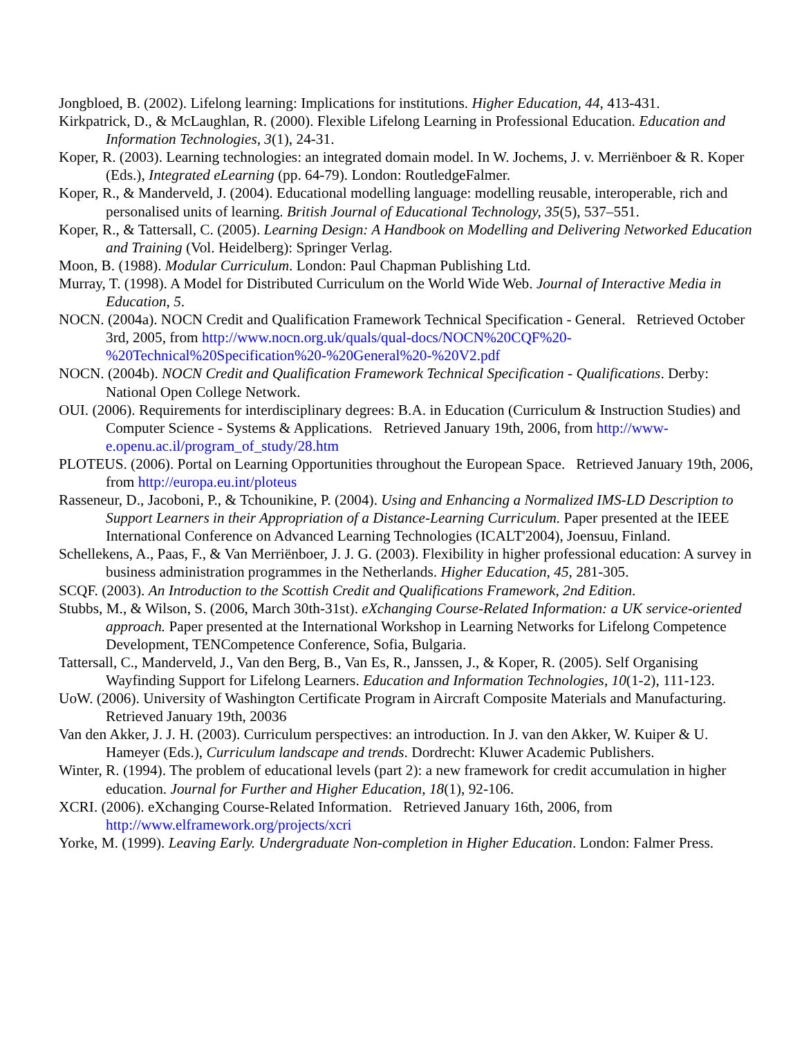Jongbloed, B. (2002). Lifelong learning: Implications for institutions. Higher Education, 44, 413-431.
Kirkpatrick, D., & McLaughlan, R. (2000). Flexible Lifelong Learning in Professional Education. Education and Information Technologies, 3(1), 24-31.
Koper, R. (2003). Learning technologies: an integrated domain model. In W. Jochems, J. v. Merriënboer & R. Koper (Eds.), Integrated eLearning (pp. 64-79). London: RoutledgeFalmer.
Koper, R., & Manderveld, J. (2004). Educational modelling language: modelling reusable, interoperable, rich and personalised units of learning. British Journal of Educational Technology, 35(5), 537–551.
Koper, R., & Tattersall, C. (2005). Learning Design: A Handbook on Modelling and Delivering Networked Education and Training (Vol. Heidelberg): Springer Verlag.
Moon, B. (1988). Modular Curriculum. London: Paul Chapman Publishing Ltd.
Murray, T. (1998). A Model for Distributed Curriculum on the World Wide Web. Journal of Interactive Media in Education, 5.
NOCN. (2004a). NOCN Credit and Qualification Framework Technical Specification - General. Retrieved October 3rd, 2005, from http://www.nocn.org.uk/quals/qual-docs/NOCN%20CQF%20-%20Technical%20Specification%20-%20General%20-%20V2.pdf
NOCN. (2004b). NOCN Credit and Qualification Framework Technical Specification - Qualifications. Derby: National Open College Network.
OUI. (2006). Requirements for interdisciplinary degrees: B.A. in Education (Curriculum & Instruction Studies) and Computer Science - Systems & Applications. Retrieved January 19th, 2006, from http://www-e.openu.ac.il/program_of_study/28.htm
PLOTEUS. (2006). Portal on Learning Opportunities throughout the European Space. Retrieved January 19th, 2006, from http://europa.eu.int/ploteus
Rasseneur, D., Jacoboni, P., & Tchounikine, P. (2004). Using and Enhancing a Normalized IMS-LD Description to Support Learners in their Appropriation of a Distance-Learning Curriculum. Paper presented at the IEEE International Conference on Advanced Learning Technologies (ICALT'2004), Joensuu, Finland.
Schellekens, A., Paas, F., & Van Merriënboer, J. J. G. (2003). Flexibility in higher professional education: A survey in business administration programmes in the Netherlands. Higher Education, 45, 281-305.
SCQF. (2003). An Introduction to the Scottish Credit and Qualifications Framework, 2nd Edition.
Stubbs, M., & Wilson, S. (2006, March 30th-31st). eXchanging Course-Related Information: a UK service-oriented approach. Paper presented at the International Workshop in Learning Networks for Lifelong Competence Development, TENCompetence Conference, Sofia, Bulgaria.
Tattersall, C., Manderveld, J., Van den Berg, B., Van Es, R., Janssen, J., & Koper, R. (2005). Self Organising Wayfinding Support for Lifelong Learners. Education and Information Technologies, 10(1-2), 111-123.
UoW. (2006). University of Washington Certificate Program in Aircraft Composite Materials and Manufacturing. Retrieved January 19th, 20036
Van den Akker, J. J. H. (2003). Curriculum perspectives: an introduction. In J. van den Akker, W. Kuiper & U. Hameyer (Eds.), Curriculum landscape and trends. Dordrecht: Kluwer Academic Publishers.
Winter, R. (1994). The problem of educational levels (part 2): a new framework for credit accumulation in higher education. Journal for Further and Higher Education, 18(1), 92-106.
XCRI. (2006). eXchanging Course-Related Information. Retrieved January 16th, 2006, from http://www.elframework.org/projects/xcri
Yorke, M. (1999). Leaving Early. Undergraduate Non-completion in Higher Education. London: Falmer Press.